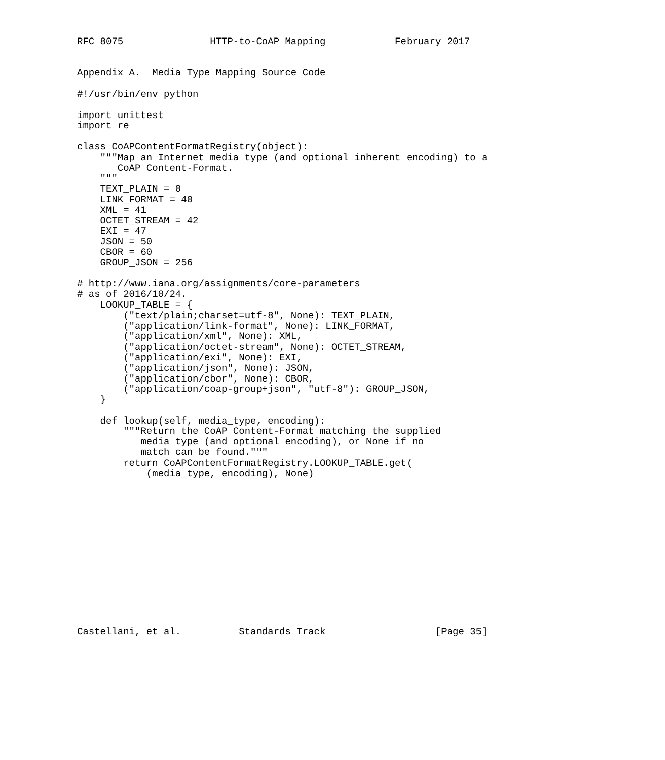RFC 8075               HTTP-to-CoAP Mapping            February 2017


Appendix A.  Media Type Mapping Source Code

#!/usr/bin/env python

import unittest
import re

class CoAPContentFormatRegistry(object):
    """Map an Internet media type (and optional inherent encoding) to a
       CoAP Content-Format.
    """
    TEXT_PLAIN = 0
    LINK_FORMAT = 40
    XML = 41
    OCTET_STREAM = 42
    EXI = 47
    JSON = 50
    CBOR = 60
    GROUP_JSON = 256

# http://www.iana.org/assignments/core-parameters
# as of 2016/10/24.
    LOOKUP_TABLE = {
        ("text/plain;charset=utf-8", None): TEXT_PLAIN,
        ("application/link-format", None): LINK_FORMAT,
        ("application/xml", None): XML,
        ("application/octet-stream", None): OCTET_STREAM,
        ("application/exi", None): EXI,
        ("application/json", None): JSON,
        ("application/cbor", None): CBOR,
        ("application/coap-group+json", "utf-8"): GROUP_JSON,
    }

    def lookup(self, media_type, encoding):
        """Return the CoAP Content-Format matching the supplied
           media type (and optional encoding), or None if no
           match can be found."""
        return CoAPContentFormatRegistry.LOOKUP_TABLE.get(
            (media_type, encoding), None)














Castellani, et al.          Standards Track                   [Page 35]